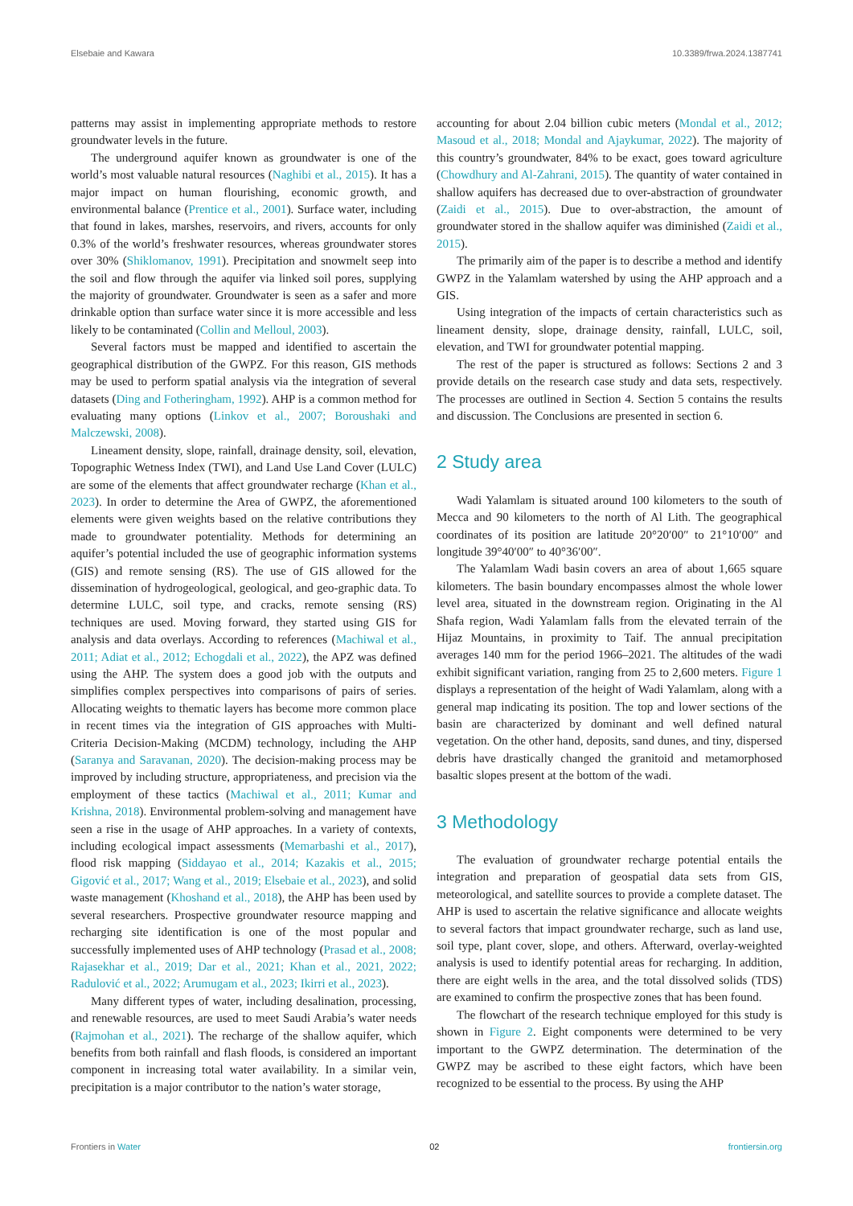Elsebaie and Kawara 10.3389/frwa.2024.1387741
patterns may assist in implementing appropriate methods to restore groundwater levels in the future.
The underground aquifer known as groundwater is one of the world’s most valuable natural resources (Naghibi et al., 2015). It has a major impact on human flourishing, economic growth, and environmental balance (Prentice et al., 2001). Surface water, including that found in lakes, marshes, reservoirs, and rivers, accounts for only 0.3% of the world’s freshwater resources, whereas groundwater stores over 30% (Shiklomanov, 1991). Precipitation and snowmelt seep into the soil and flow through the aquifer via linked soil pores, supplying the majority of groundwater. Groundwater is seen as a safer and more drinkable option than surface water since it is more accessible and less likely to be contaminated (Collin and Melloul, 2003).
Several factors must be mapped and identified to ascertain the geographical distribution of the GWPZ. For this reason, GIS methods may be used to perform spatial analysis via the integration of several datasets (Ding and Fotheringham, 1992). AHP is a common method for evaluating many options (Linkov et al., 2007; Boroushaki and Malczewski, 2008).
Lineament density, slope, rainfall, drainage density, soil, elevation, Topographic Wetness Index (TWI), and Land Use Land Cover (LULC) are some of the elements that affect groundwater recharge (Khan et al., 2023). In order to determine the Area of GWPZ, the aforementioned elements were given weights based on the relative contributions they made to groundwater potentiality. Methods for determining an aquifer’s potential included the use of geographic information systems (GIS) and remote sensing (RS). The use of GIS allowed for the dissemination of hydrogeological, geological, and geo-graphic data. To determine LULC, soil type, and cracks, remote sensing (RS) techniques are used. Moving forward, they started using GIS for analysis and data overlays. According to references (Machiwal et al., 2011; Adiat et al., 2012; Echogdali et al., 2022), the APZ was defined using the AHP. The system does a good job with the outputs and simplifies complex perspectives into comparisons of pairs of series. Allocating weights to thematic layers has become more common place in recent times via the integration of GIS approaches with Multi-Criteria Decision-Making (MCDM) technology, including the AHP (Saranya and Saravanan, 2020). The decision-making process may be improved by including structure, appropriateness, and precision via the employment of these tactics (Machiwal et al., 2011; Kumar and Krishna, 2018). Environmental problem-solving and management have seen a rise in the usage of AHP approaches. In a variety of contexts, including ecological impact assessments (Memarbashi et al., 2017), flood risk mapping (Siddayao et al., 2014; Kazakis et al., 2015; Gigović et al., 2017; Wang et al., 2019; Elsebaie et al., 2023), and solid waste management (Khoshand et al., 2018), the AHP has been used by several researchers. Prospective groundwater resource mapping and recharging site identification is one of the most popular and successfully implemented uses of AHP technology (Prasad et al., 2008; Rajasekhar et al., 2019; Dar et al., 2021; Khan et al., 2021, 2022; Radulović et al., 2022; Arumugam et al., 2023; Ikirri et al., 2023).
Many different types of water, including desalination, processing, and renewable resources, are used to meet Saudi Arabia’s water needs (Rajmohan et al., 2021). The recharge of the shallow aquifer, which benefits from both rainfall and flash floods, is considered an important component in increasing total water availability. In a similar vein, precipitation is a major contributor to the nation’s water storage,
accounting for about 2.04 billion cubic meters (Mondal et al., 2012; Masoud et al., 2018; Mondal and Ajaykumar, 2022). The majority of this country’s groundwater, 84% to be exact, goes toward agriculture (Chowdhury and Al-Zahrani, 2015). The quantity of water contained in shallow aquifers has decreased due to over-abstraction of groundwater (Zaidi et al., 2015). Due to over-abstraction, the amount of groundwater stored in the shallow aquifer was diminished (Zaidi et al., 2015).
The primarily aim of the paper is to describe a method and identify GWPZ in the Yalamlam watershed by using the AHP approach and a GIS.
Using integration of the impacts of certain characteristics such as lineament density, slope, drainage density, rainfall, LULC, soil, elevation, and TWI for groundwater potential mapping.
The rest of the paper is structured as follows: Sections 2 and 3 provide details on the research case study and data sets, respectively. The processes are outlined in Section 4. Section 5 contains the results and discussion. The Conclusions are presented in section 6.
2 Study area
Wadi Yalamlam is situated around 100 kilometers to the south of Mecca and 90 kilometers to the north of Al Lith. The geographical coordinates of its position are latitude 20°20′00″ to 21°10′00″ and longitude 39°40′00″ to 40°36′00″.
The Yalamlam Wadi basin covers an area of about 1,665 square kilometers. The basin boundary encompasses almost the whole lower level area, situated in the downstream region. Originating in the Al Shafa region, Wadi Yalamlam falls from the elevated terrain of the Hijaz Mountains, in proximity to Taif. The annual precipitation averages 140 mm for the period 1966–2021. The altitudes of the wadi exhibit significant variation, ranging from 25 to 2,600 meters. Figure 1 displays a representation of the height of Wadi Yalamlam, along with a general map indicating its position. The top and lower sections of the basin are characterized by dominant and well defined natural vegetation. On the other hand, deposits, sand dunes, and tiny, dispersed debris have drastically changed the granitoid and metamorphosed basaltic slopes present at the bottom of the wadi.
3 Methodology
The evaluation of groundwater recharge potential entails the integration and preparation of geospatial data sets from GIS, meteorological, and satellite sources to provide a complete dataset. The AHP is used to ascertain the relative significance and allocate weights to several factors that impact groundwater recharge, such as land use, soil type, plant cover, slope, and others. Afterward, overlay-weighted analysis is used to identify potential areas for recharging. In addition, there are eight wells in the area, and the total dissolved solids (TDS) are examined to confirm the prospective zones that has been found.
The flowchart of the research technique employed for this study is shown in Figure 2. Eight components were determined to be very important to the GWPZ determination. The determination of the GWPZ may be ascribed to these eight factors, which have been recognized to be essential to the process. By using the AHP
Frontiers in Water 02 frontiersin.org